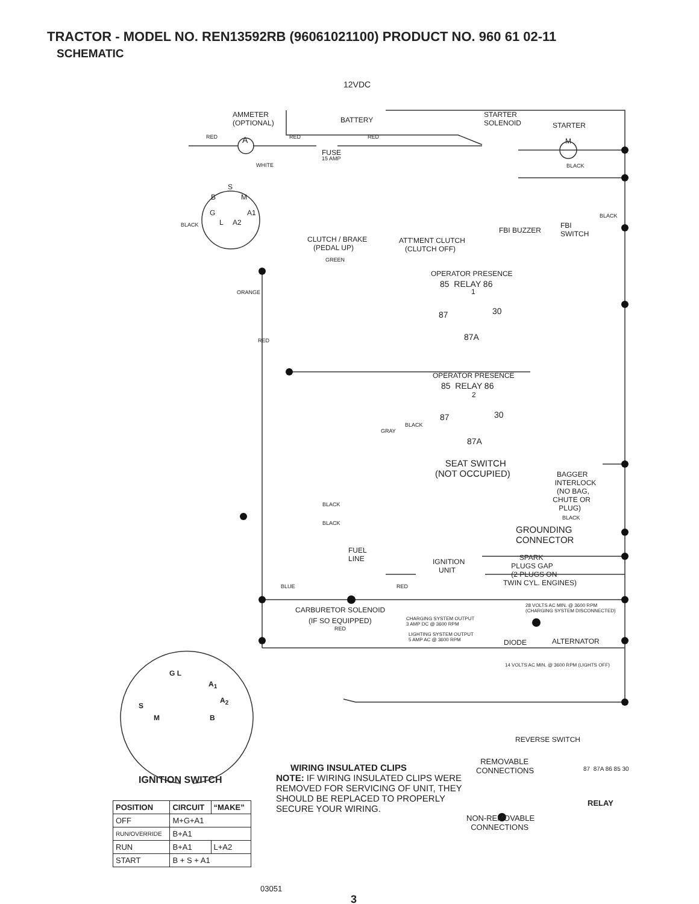TRACTOR - MODEL NO. REN13592RB (96061021100) PRODUCT NO. 960 61 02-11
SCHEMATIC
12VDC
BATTERY
AMMETER
(OPTIONAL)
A RED RED RED
FUSE
15 AMP
STARTER
SOLENOID STARTER
M
WHITE BLACK
S
B M
G A1
L A2 BLACK
CLUTCH / BRAKE
(PEDAL UP)
ATT'MENT CLUTCH
(CLUTCH OFF)
FBI BUZZER
FBI
SWITCH
BLACK
GREEN
OPERATOR PRESENCE
85 RELAY 86
1
87 30
87A
ORANGE
RED
OPERATOR PRESENCE
85 RELAY 86
2
87 30
87A
GRAY
BLACK
SEAT SWITCH
(NOT OCCUPIED) BAGGER
INTERLOCK
(NO BAG,
CHUTE OR
PLUG)
BLACK
BLACK
BLACK
GROUNDING
CONNECTOR
FUEL
LINE IGNITION
UNIT
SPARK
PLUGS GAP
(2 PLUGS ON
TWIN CYL. ENGINES) BLUE RED
CARBURETOR SOLENOID
(IF SO EQUIPPED)
RED
28 VOLTS AC MIN. @ 3600 RPM
(CHARGING SYSTEM DISCONNECTED)
CHARGING SYSTEM OUTPUT
3 AMP DC @ 3600 RPM
LIGHTING SYSTEM OUTPUT
5 AMP AC @ 3600 RPM DIODE ALTERNATOR
14 VOLTS AC MIN. @ 3600 RPM (LIGHTS OFF)
G L
A<sub>1</sub>
A<sub>2</sub>
S
M B
REVERSE SWITCH
IGNITION SWITCH
REMOVABLE
CONNECTIONS
NON-REMOVABLE
CONNECTIONS
87 87A 86 85 30
RELAY
WIRING INSULATED CLIPS
NOTE: IF WIRING INSULATED CLIPS WERE REMOVED FOR SERVICING OF UNIT, THEY SHOULD BE REPLACED TO PROPERLY SECURE YOUR WIRING.
| POSITION | CIRCUIT | “MAKE” |
| --- | --- | --- |
| OFF | M+G+A1 | |
| RUN/OVERRIDE | B+A1 | |
| RUN | B+A1 | L+A2 |
| START | B + S + A1 | |
03051
3